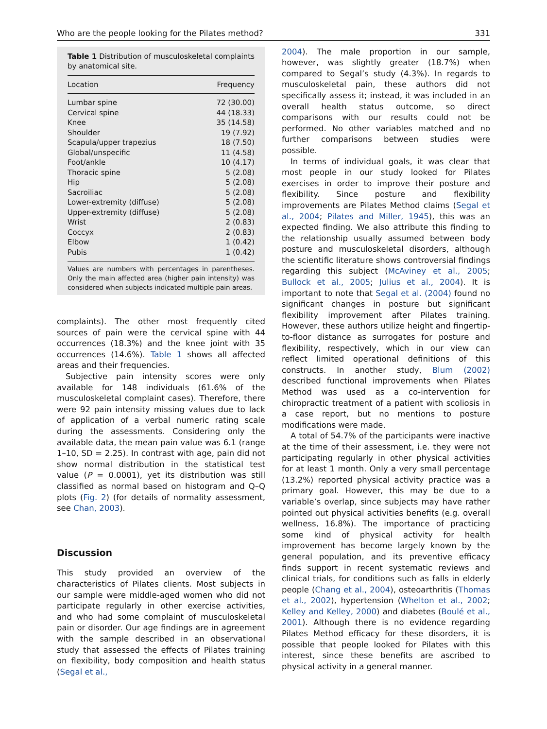Who are the people looking for the Pilates method? 331
Table 1 Distribution of musculoskeletal complaints by anatomical site.
| Location | Frequency |
| --- | --- |
| Lumbar spine | 72 (30.00) |
| Cervical spine | 44 (18.33) |
| Knee | 35 (14.58) |
| Shoulder | 19 (7.92) |
| Scapula/upper trapezius | 18 (7.50) |
| Global/unspecific | 11 (4.58) |
| Foot/ankle | 10 (4.17) |
| Thoracic spine | 5 (2.08) |
| Hip | 5 (2.08) |
| Sacroiliac | 5 (2.08) |
| Lower-extremity (diffuse) | 5 (2.08) |
| Upper-extremity (diffuse) | 5 (2.08) |
| Wrist | 2 (0.83) |
| Coccyx | 2 (0.83) |
| Elbow | 1 (0.42) |
| Pubis | 1 (0.42) |
Values are numbers with percentages in parentheses. Only the main affected area (higher pain intensity) was considered when subjects indicated multiple pain areas.
complaints). The other most frequently cited sources of pain were the cervical spine with 44 occurrences (18.3%) and the knee joint with 35 occurrences (14.6%). Table 1 shows all affected areas and their frequencies.
Subjective pain intensity scores were only available for 148 individuals (61.6% of the musculoskeletal complaint cases). Therefore, there were 92 pain intensity missing values due to lack of application of a verbal numeric rating scale during the assessments. Considering only the available data, the mean pain value was 6.1 (range 1–10, SD = 2.25). In contrast with age, pain did not show normal distribution in the statistical test value (P = 0.0001), yet its distribution was still classified as normal based on histogram and Q–Q plots (Fig. 2) (for details of normality assessment, see Chan, 2003).
Discussion
This study provided an overview of the characteristics of Pilates clients. Most subjects in our sample were middle-aged women who did not participate regularly in other exercise activities, and who had some complaint of musculoskeletal pain or disorder. Our age findings are in agreement with the sample described in an observational study that assessed the effects of Pilates training on flexibility, body composition and health status (Segal et al.,
2004). The male proportion in our sample, however, was slightly greater (18.7%) when compared to Segal’s study (4.3%). In regards to musculoskeletal pain, these authors did not specifically assess it; instead, it was included in an overall health status outcome, so direct comparisons with our results could not be performed. No other variables matched and no further comparisons between studies were possible.
In terms of individual goals, it was clear that most people in our study looked for Pilates exercises in order to improve their posture and flexibility. Since posture and flexibility improvements are Pilates Method claims (Segal et al., 2004; Pilates and Miller, 1945), this was an expected finding. We also attribute this finding to the relationship usually assumed between body posture and musculoskeletal disorders, although the scientific literature shows controversial findings regarding this subject (McAviney et al., 2005; Bullock et al., 2005; Julius et al., 2004). It is important to note that Segal et al. (2004) found no significant changes in posture but significant flexibility improvement after Pilates training. However, these authors utilize height and fingertip-to-floor distance as surrogates for posture and flexibility, respectively, which in our view can reflect limited operational definitions of this constructs. In another study, Blum (2002) described functional improvements when Pilates Method was used as a co-intervention for chiropractic treatment of a patient with scoliosis in a case report, but no mentions to posture modifications were made.
A total of 54.7% of the participants were inactive at the time of their assessment, i.e. they were not participating regularly in other physical activities for at least 1 month. Only a very small percentage (13.2%) reported physical activity practice was a primary goal. However, this may be due to a variable’s overlap, since subjects may have rather pointed out physical activities benefits (e.g. overall wellness, 16.8%). The importance of practicing some kind of physical activity for health improvement has become largely known by the general population, and its preventive efficacy finds support in recent systematic reviews and clinical trials, for conditions such as falls in elderly people (Chang et al., 2004), osteoarthritis (Thomas et al., 2002), hypertension (Whelton et al., 2002; Kelley and Kelley, 2000) and diabetes (Boulé et al., 2001). Although there is no evidence regarding Pilates Method efficacy for these disorders, it is possible that people looked for Pilates with this interest, since these benefits are ascribed to physical activity in a general manner.